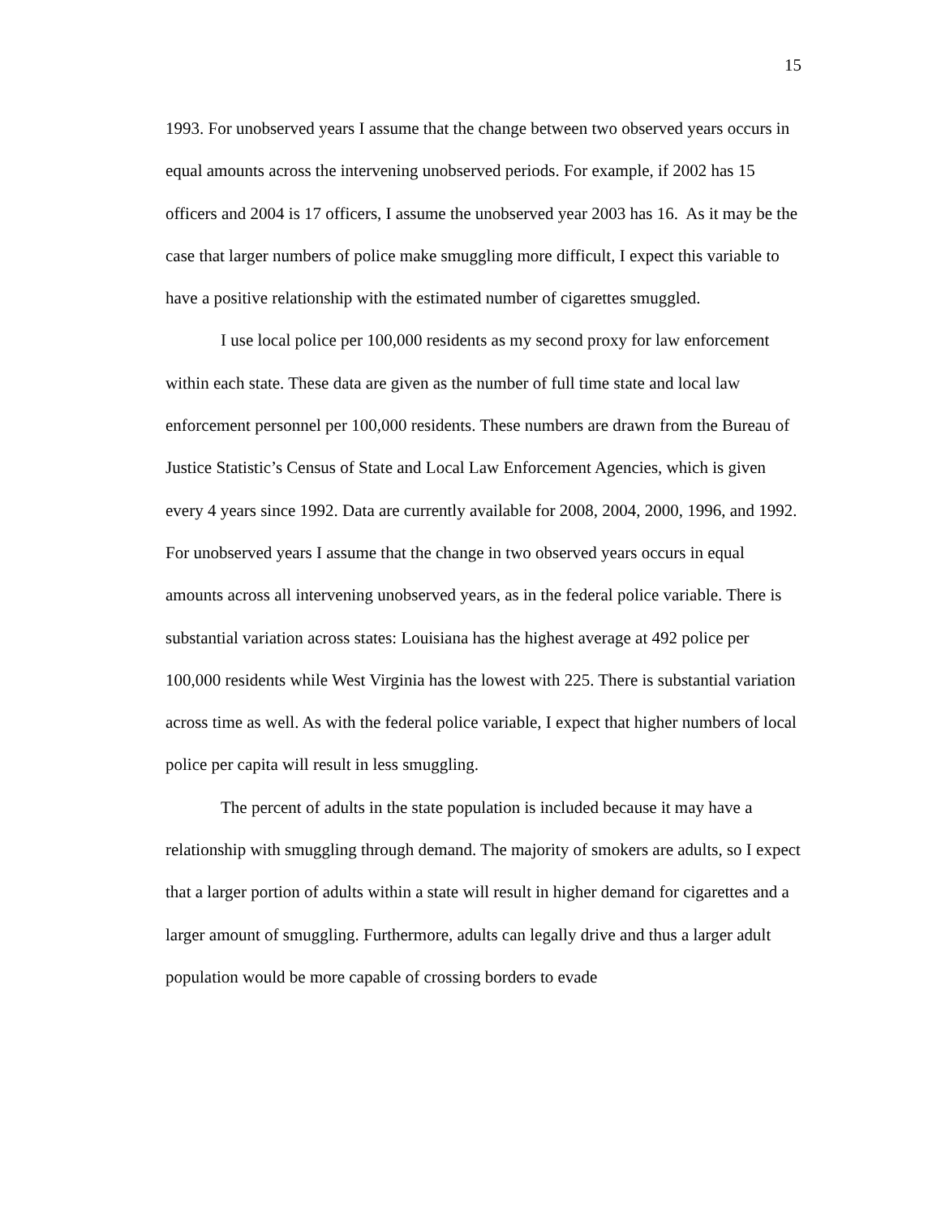15
1993. For unobserved years I assume that the change between two observed years occurs in equal amounts across the intervening unobserved periods. For example, if 2002 has 15 officers and 2004 is 17 officers, I assume the unobserved year 2003 has 16. As it may be the case that larger numbers of police make smuggling more difficult, I expect this variable to have a positive relationship with the estimated number of cigarettes smuggled.
I use local police per 100,000 residents as my second proxy for law enforcement within each state. These data are given as the number of full time state and local law enforcement personnel per 100,000 residents. These numbers are drawn from the Bureau of Justice Statistic’s Census of State and Local Law Enforcement Agencies, which is given every 4 years since 1992. Data are currently available for 2008, 2004, 2000, 1996, and 1992. For unobserved years I assume that the change in two observed years occurs in equal amounts across all intervening unobserved years, as in the federal police variable. There is substantial variation across states: Louisiana has the highest average at 492 police per 100,000 residents while West Virginia has the lowest with 225. There is substantial variation across time as well. As with the federal police variable, I expect that higher numbers of local police per capita will result in less smuggling.
The percent of adults in the state population is included because it may have a relationship with smuggling through demand. The majority of smokers are adults, so I expect that a larger portion of adults within a state will result in higher demand for cigarettes and a larger amount of smuggling. Furthermore, adults can legally drive and thus a larger adult population would be more capable of crossing borders to evade